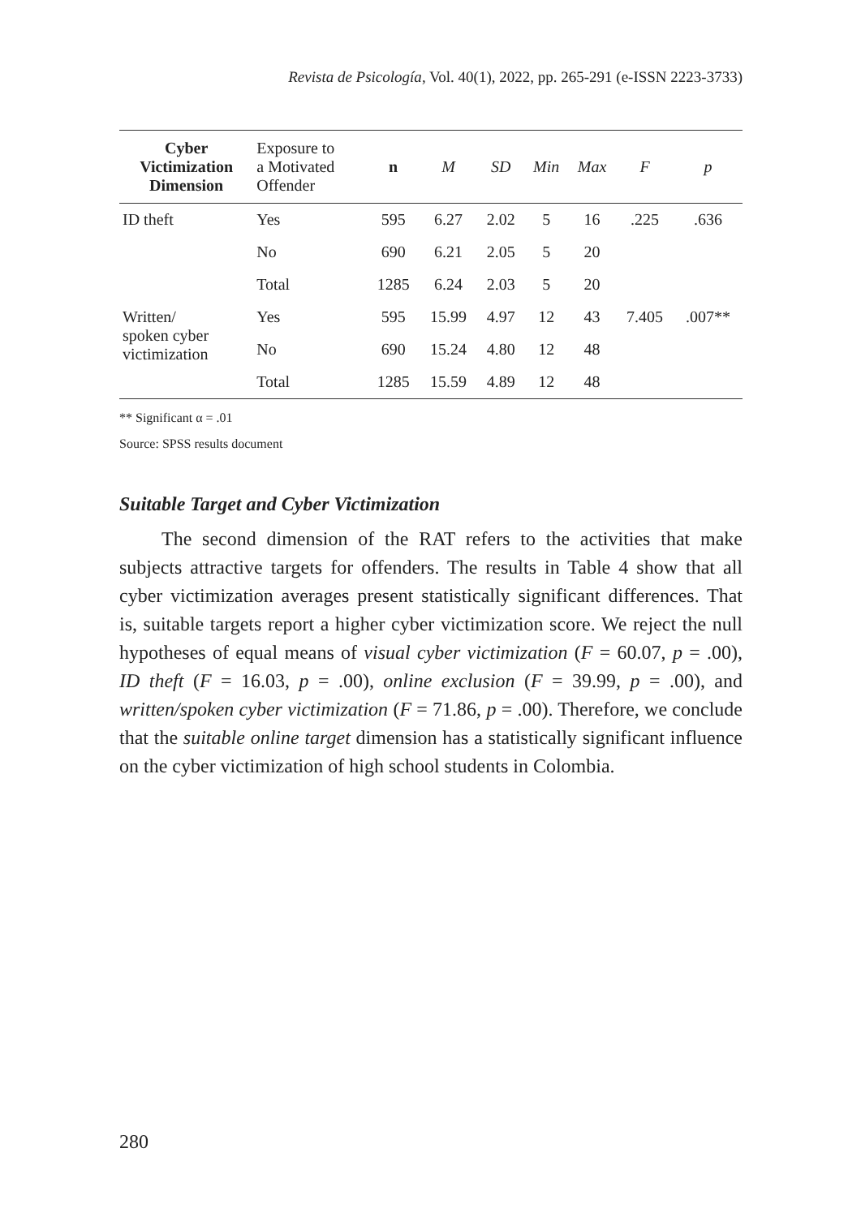Revista de Psicología, Vol. 40(1), 2022, pp. 265-291 (e-ISSN 2223-3733)
| Cyber Victimization Dimension | Exposure to a Motivated Offender | n | M | SD | Min | Max | F | p |
| --- | --- | --- | --- | --- | --- | --- | --- | --- |
| ID theft | Yes | 595 | 6.27 | 2.02 | 5 | 16 | .225 | .636 |
| | No | 690 | 6.21 | 2.05 | 5 | 20 | | |
| | Total | 1285 | 6.24 | 2.03 | 5 | 20 | | |
| Written/ spoken cyber victimization | Yes | 595 | 15.99 | 4.97 | 12 | 43 | 7.405 | .007** |
| | No | 690 | 15.24 | 4.80 | 12 | 48 | | |
| | Total | 1285 | 15.59 | 4.89 | 12 | 48 | | |
** Significant α = .01
Source: SPSS results document
Suitable Target and Cyber Victimization
The second dimension of the RAT refers to the activities that make subjects attractive targets for offenders. The results in Table 4 show that all cyber victimization averages present statistically significant differences. That is, suitable targets report a higher cyber victimization score. We reject the null hypotheses of equal means of visual cyber victimization (F = 60.07, p = .00), ID theft (F = 16.03, p = .00), online exclusion (F = 39.99, p = .00), and written/spoken cyber victimization (F = 71.86, p = .00). Therefore, we conclude that the suitable online target dimension has a statistically significant influence on the cyber victimization of high school students in Colombia.
280